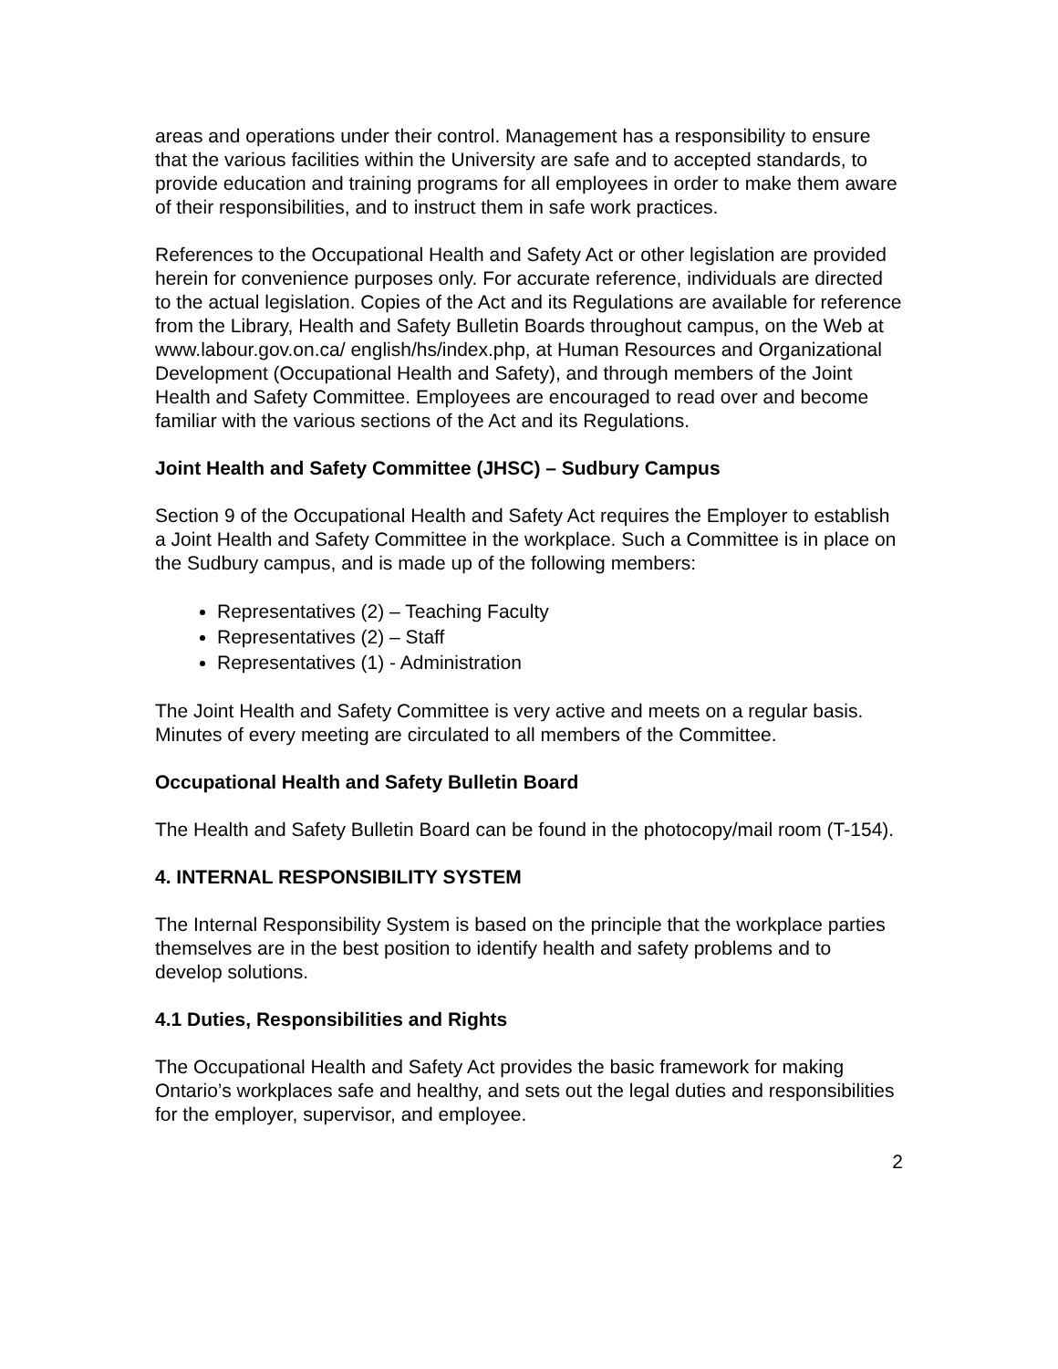areas and operations under their control. Management has a responsibility to ensure that the various facilities within the University are safe and to accepted standards, to provide education and training programs for all employees in order to make them aware of their responsibilities, and to instruct them in safe work practices.
References to the Occupational Health and Safety Act or other legislation are provided herein for convenience purposes only. For accurate reference, individuals are directed to the actual legislation. Copies of the Act and its Regulations are available for reference from the Library, Health and Safety Bulletin Boards throughout campus, on the Web at www.labour.gov.on.ca/ english/hs/index.php, at Human Resources and Organizational Development (Occupational Health and Safety), and through members of the Joint Health and Safety Committee. Employees are encouraged to read over and become familiar with the various sections of the Act and its Regulations.
Joint Health and Safety Committee (JHSC) – Sudbury Campus
Section 9 of the Occupational Health and Safety Act requires the Employer to establish a Joint Health and Safety Committee in the workplace. Such a Committee is in place on the Sudbury campus, and is made up of the following members:
Representatives (2) – Teaching Faculty
Representatives (2) – Staff
Representatives (1) - Administration
The Joint Health and Safety Committee is very active and meets on a regular basis. Minutes of every meeting are circulated to all members of the Committee.
Occupational Health and Safety Bulletin Board
The Health and Safety Bulletin Board can be found in the photocopy/mail room (T-154).
4. INTERNAL RESPONSIBILITY SYSTEM
The Internal Responsibility System is based on the principle that the workplace parties themselves are in the best position to identify health and safety problems and to develop solutions.
4.1 Duties, Responsibilities and Rights
The Occupational Health and Safety Act provides the basic framework for making Ontario’s workplaces safe and healthy, and sets out the legal duties and responsibilities for the employer, supervisor, and employee.
2